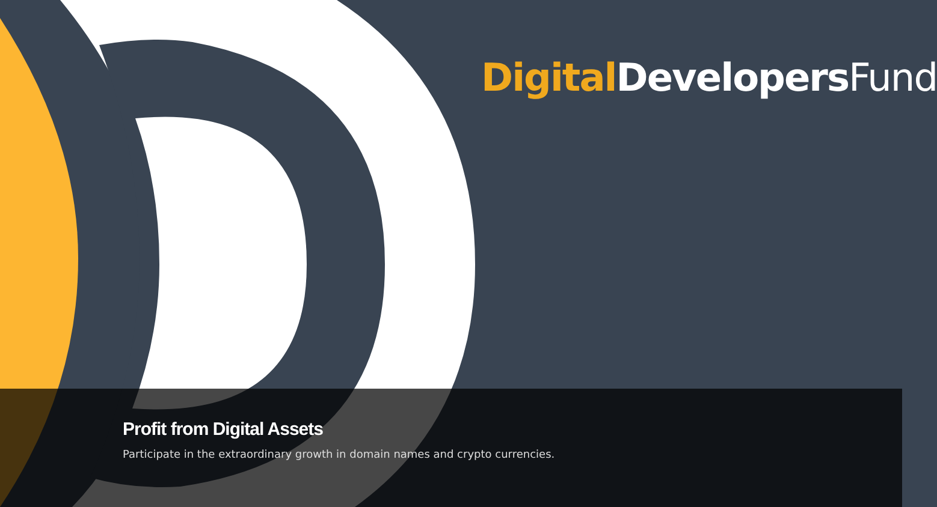Digital DevelopersFund
Profit from Digital Assets
Participate in the extraordinary growth in domain names and crypto currencies.